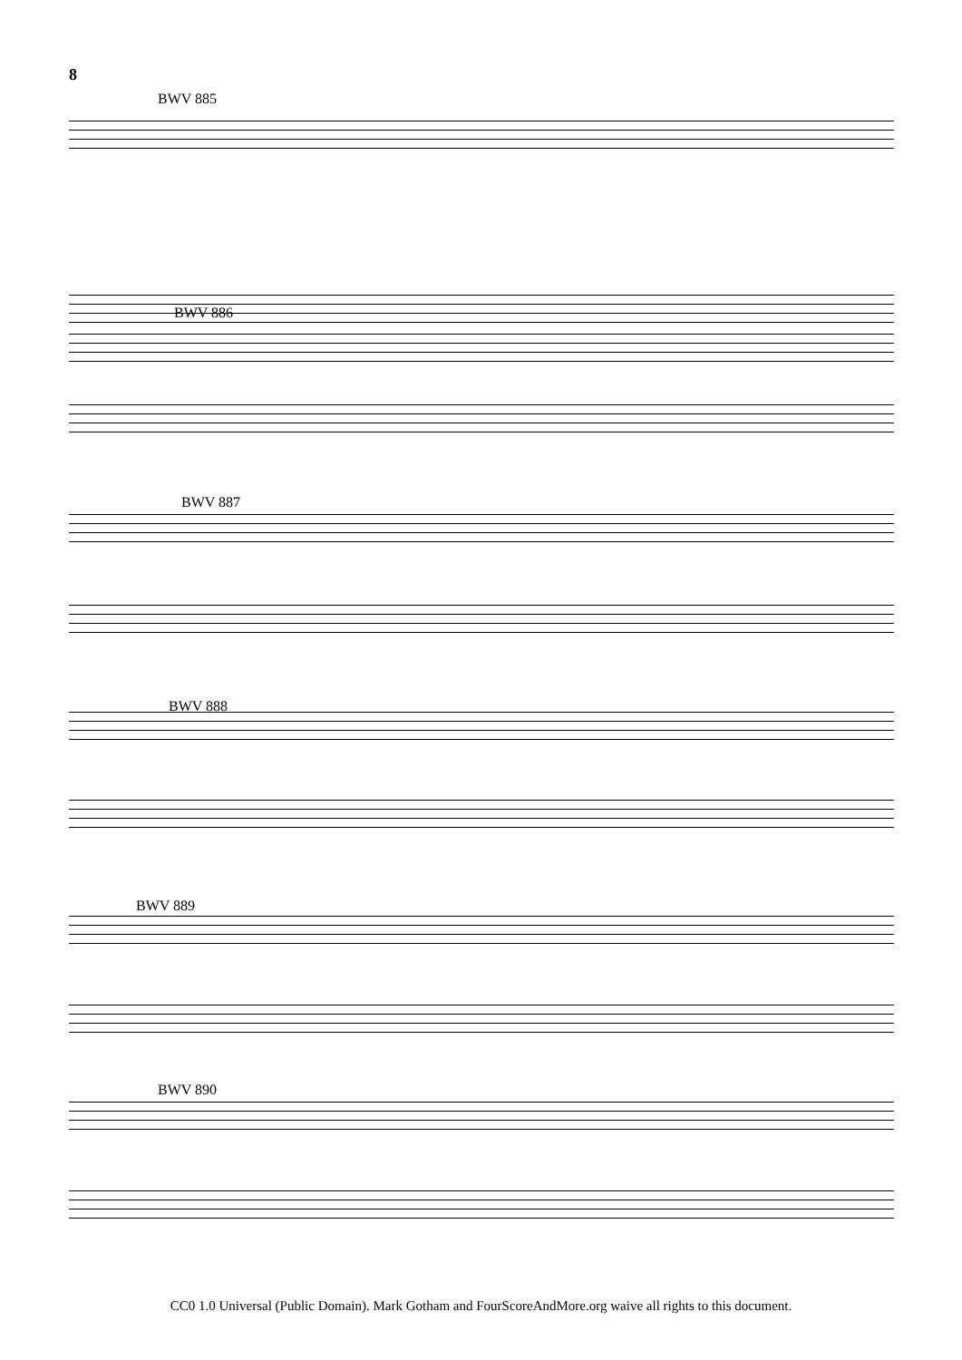8
BWV 885
BWV 886
BWV 887
BWV 888
BWV 889
BWV 890
CC0 1.0 Universal (Public Domain). Mark Gotham and FourScoreAndMore.org waive all rights to this document.